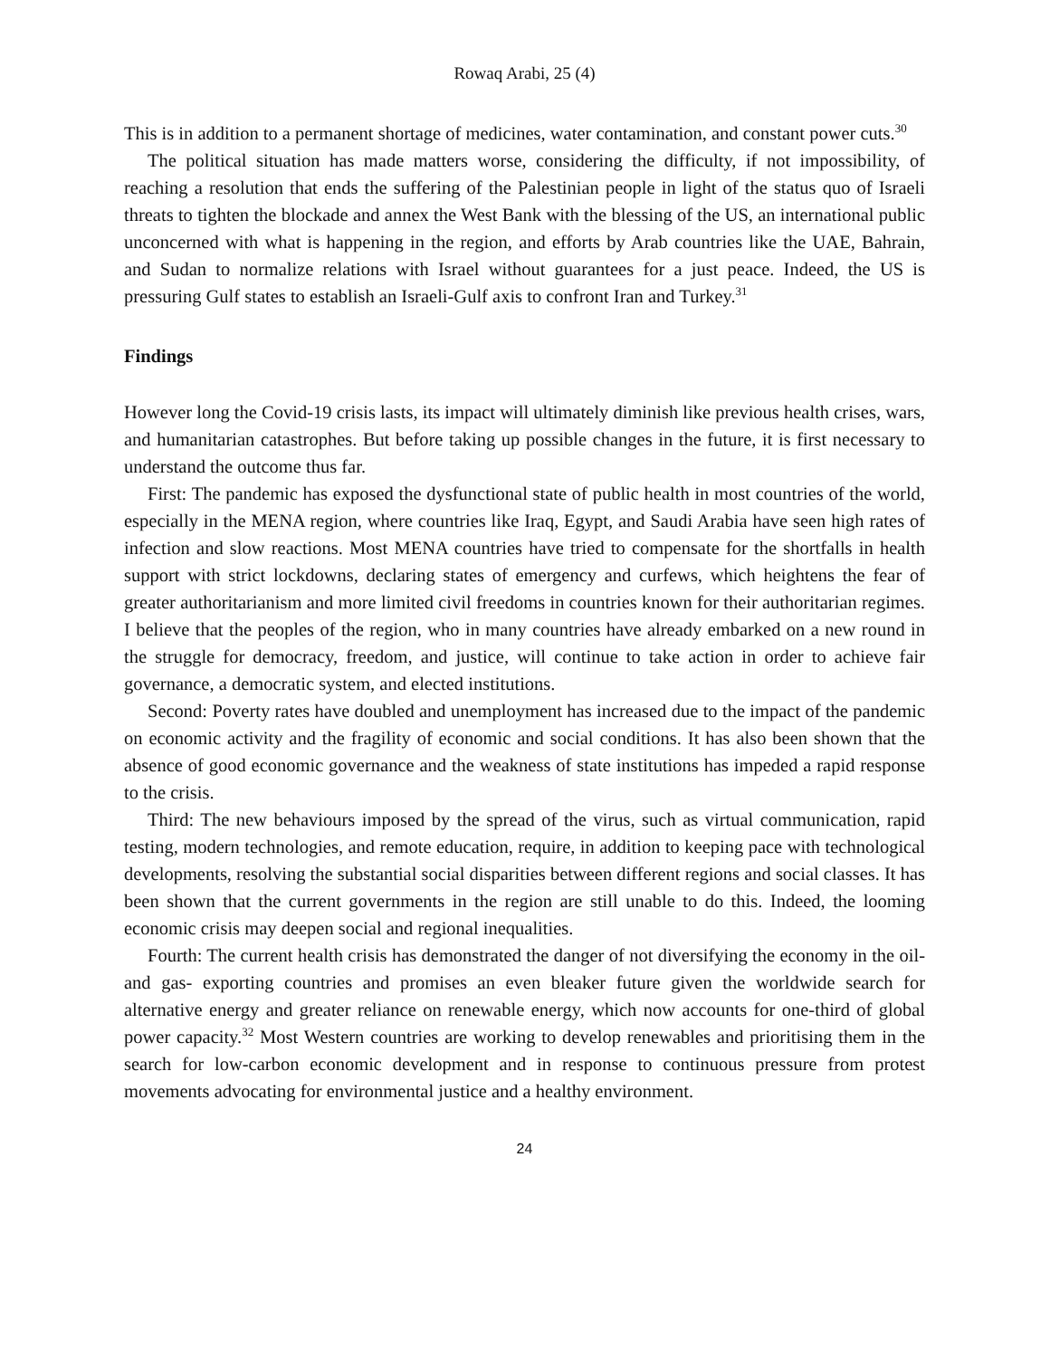Rowaq Arabi, 25 (4)
This is in addition to a permanent shortage of medicines, water contamination, and constant power cuts.<sup>30</sup>
The political situation has made matters worse, considering the difficulty, if not impossibility, of reaching a resolution that ends the suffering of the Palestinian people in light of the status quo of Israeli threats to tighten the blockade and annex the West Bank with the blessing of the US, an international public unconcerned with what is happening in the region, and efforts by Arab countries like the UAE, Bahrain, and Sudan to normalize relations with Israel without guarantees for a just peace. Indeed, the US is pressuring Gulf states to establish an Israeli-Gulf axis to confront Iran and Turkey.<sup>31</sup>
Findings
However long the Covid-19 crisis lasts, its impact will ultimately diminish like previous health crises, wars, and humanitarian catastrophes. But before taking up possible changes in the future, it is first necessary to understand the outcome thus far.
First: The pandemic has exposed the dysfunctional state of public health in most countries of the world, especially in the MENA region, where countries like Iraq, Egypt, and Saudi Arabia have seen high rates of infection and slow reactions. Most MENA countries have tried to compensate for the shortfalls in health support with strict lockdowns, declaring states of emergency and curfews, which heightens the fear of greater authoritarianism and more limited civil freedoms in countries known for their authoritarian regimes. I believe that the peoples of the region, who in many countries have already embarked on a new round in the struggle for democracy, freedom, and justice, will continue to take action in order to achieve fair governance, a democratic system, and elected institutions.
Second: Poverty rates have doubled and unemployment has increased due to the impact of the pandemic on economic activity and the fragility of economic and social conditions. It has also been shown that the absence of good economic governance and the weakness of state institutions has impeded a rapid response to the crisis.
Third: The new behaviours imposed by the spread of the virus, such as virtual communication, rapid testing, modern technologies, and remote education, require, in addition to keeping pace with technological developments, resolving the substantial social disparities between different regions and social classes. It has been shown that the current governments in the region are still unable to do this. Indeed, the looming economic crisis may deepen social and regional inequalities.
Fourth: The current health crisis has demonstrated the danger of not diversifying the economy in the oil- and gas- exporting countries and promises an even bleaker future given the worldwide search for alternative energy and greater reliance on renewable energy, which now accounts for one-third of global power capacity.<sup>32</sup> Most Western countries are working to develop renewables and prioritising them in the search for low-carbon economic development and in response to continuous pressure from protest movements advocating for environmental justice and a healthy environment.
24